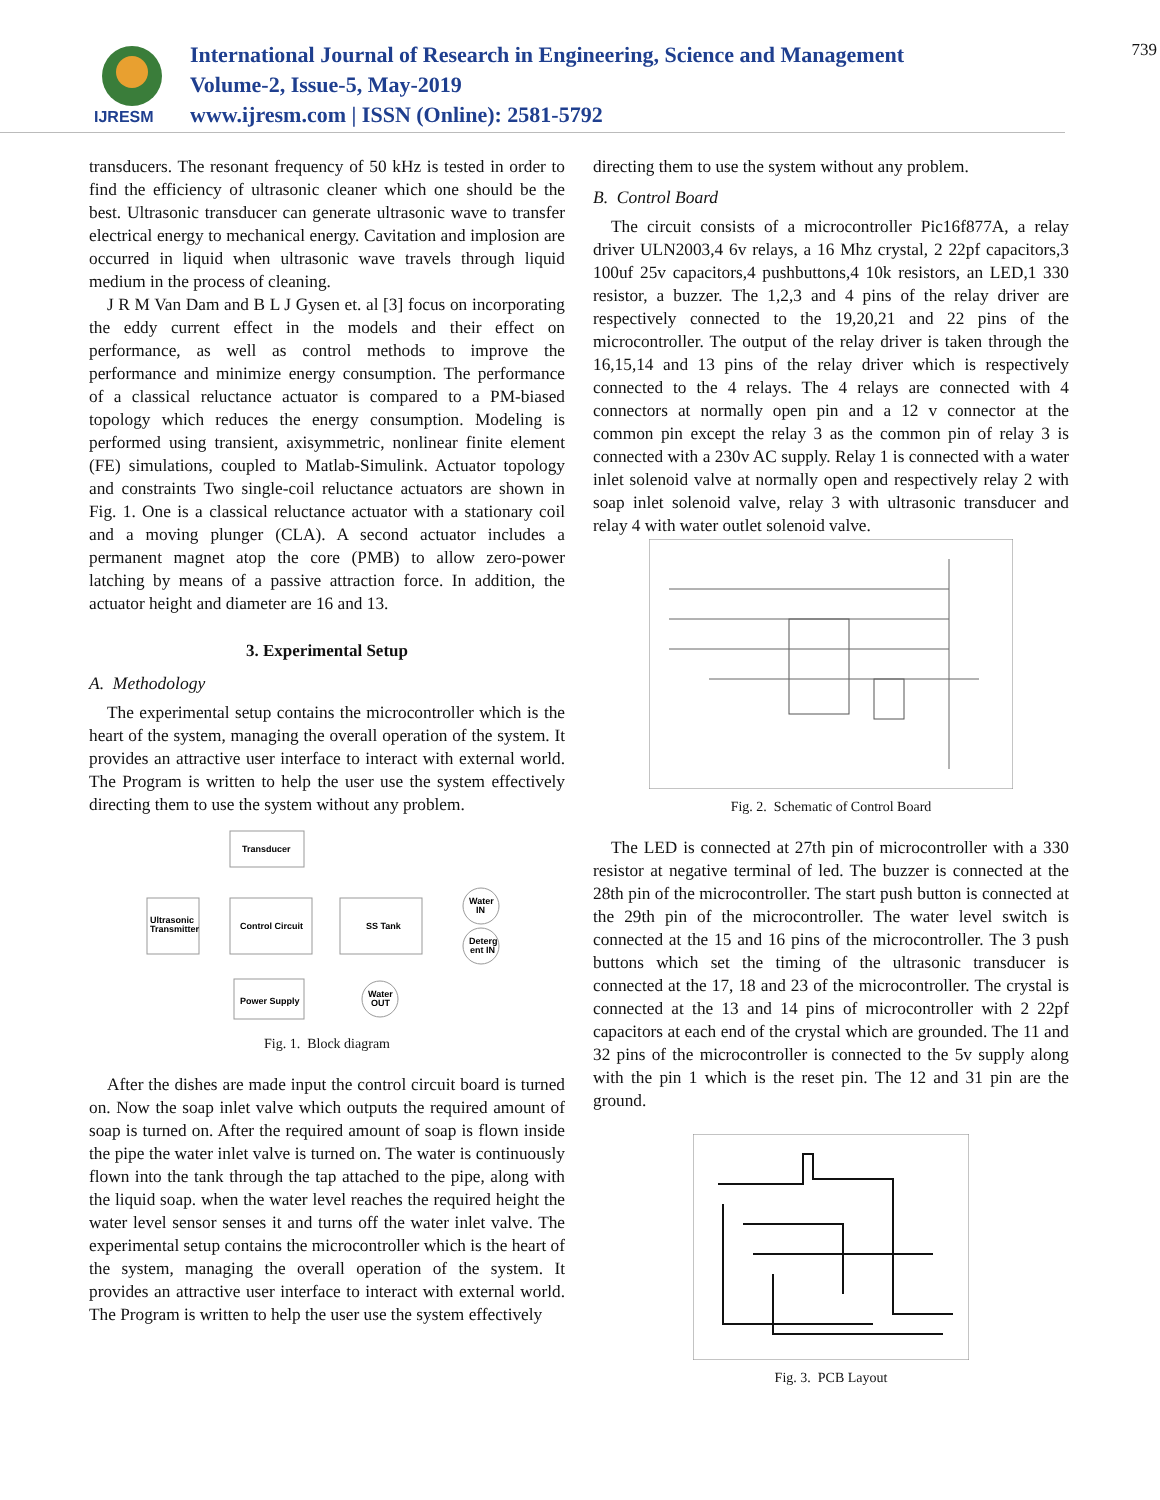IJRESM
International Journal of Research in Engineering, Science and Management
Volume-2, Issue-5, May-2019
www.ijresm.com | ISSN (Online): 2581-5792
739
transducers. The resonant frequency of 50 kHz is tested in order to find the efficiency of ultrasonic cleaner which one should be the best. Ultrasonic transducer can generate ultrasonic wave to transfer electrical energy to mechanical energy. Cavitation and implosion are occurred in liquid when ultrasonic wave travels through liquid medium in the process of cleaning.
J R M Van Dam and B L J Gysen et. al [3] focus on incorporating the eddy current effect in the models and their effect on performance, as well as control methods to improve the performance and minimize energy consumption. The performance of a classical reluctance actuator is compared to a PM-biased topology which reduces the energy consumption. Modeling is performed using transient, axisymmetric, nonlinear finite element (FE) simulations, coupled to Matlab-Simulink. Actuator topology and constraints Two single-coil reluctance actuators are shown in Fig. 1. One is a classical reluctance actuator with a stationary coil and a moving plunger (CLA). A second actuator includes a permanent magnet atop the core (PMB) to allow zero-power latching by means of a passive attraction force. In addition, the actuator height and diameter are 16 and 13.
3. Experimental Setup
A. Methodology
The experimental setup contains the microcontroller which is the heart of the system, managing the overall operation of the system. It provides an attractive user interface to interact with external world. The Program is written to help the user use the system effectively directing them to use the system without any problem.
Transducer
Ultrasonic
Transmitter
Control Circuit
SS Tank
Power Supply
Water
IN
Deterg
ent IN
Water
OUT
Fig. 1. Block diagram
After the dishes are made input the control circuit board is turned on. Now the soap inlet valve which outputs the required amount of soap is turned on. After the required amount of soap is flown inside the pipe the water inlet valve is turned on. The water is continuously flown into the tank through the tap attached to the pipe, along with the liquid soap. when the water level reaches the required height the water level sensor senses it and turns off the water inlet valve. The experimental setup contains the microcontroller which is the heart of the system, managing the overall operation of the system. It provides an attractive user interface to interact with external world. The Program is written to help the user use the system effectively
directing them to use the system without any problem.
B. Control Board
The circuit consists of a microcontroller Pic16f877A, a relay driver ULN2003,4 6v relays, a 16 Mhz crystal, 2 22pf capacitors,3 100uf 25v capacitors,4 pushbuttons,4 10k resistors, an LED,1 330 resistor, a buzzer. The 1,2,3 and 4 pins of the relay driver are respectively connected to the 19,20,21 and 22 pins of the microcontroller. The output of the relay driver is taken through the 16,15,14 and 13 pins of the relay driver which is respectively connected to the 4 relays. The 4 relays are connected with 4 connectors at normally open pin and a 12 v connector at the common pin except the relay 3 as the common pin of relay 3 is connected with a 230v AC supply. Relay 1 is connected with a water inlet solenoid valve at normally open and respectively relay 2 with soap inlet solenoid valve, relay 3 with ultrasonic transducer and relay 4 with water outlet solenoid valve.
Fig. 2. Schematic of Control Board
The LED is connected at 27th pin of microcontroller with a 330 resistor at negative terminal of led. The buzzer is connected at the 28th pin of the microcontroller. The start push button is connected at the 29th pin of the microcontroller. The water level switch is connected at the 15 and 16 pins of the microcontroller. The 3 push buttons which set the timing of the ultrasonic transducer is connected at the 17, 18 and 23 of the microcontroller. The crystal is connected at the 13 and 14 pins of microcontroller with 2 22pf capacitors at each end of the crystal which are grounded. The 11 and 32 pins of the microcontroller is connected to the 5v supply along with the pin 1 which is the reset pin. The 12 and 31 pin are the ground.
Fig. 3. PCB Layout